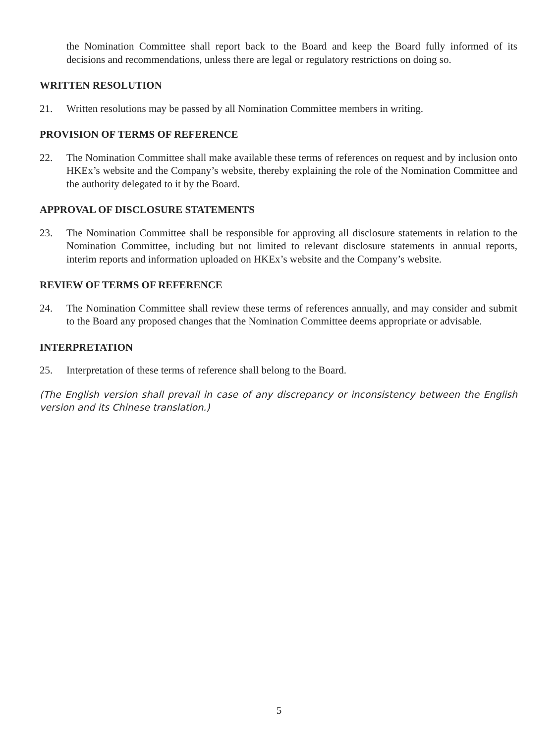the Nomination Committee shall report back to the Board and keep the Board fully informed of its decisions and recommendations, unless there are legal or regulatory restrictions on doing so.
WRITTEN RESOLUTION
21. Written resolutions may be passed by all Nomination Committee members in writing.
PROVISION OF TERMS OF REFERENCE
22. The Nomination Committee shall make available these terms of references on request and by inclusion onto HKEx’s website and the Company’s website, thereby explaining the role of the Nomination Committee and the authority delegated to it by the Board.
APPROVAL OF DISCLOSURE STATEMENTS
23. The Nomination Committee shall be responsible for approving all disclosure statements in relation to the Nomination Committee, including but not limited to relevant disclosure statements in annual reports, interim reports and information uploaded on HKEx’s website and the Company’s website.
REVIEW OF TERMS OF REFERENCE
24. The Nomination Committee shall review these terms of references annually, and may consider and submit to the Board any proposed changes that the Nomination Committee deems appropriate or advisable.
INTERPRETATION
25. Interpretation of these terms of reference shall belong to the Board.
(The English version shall prevail in case of any discrepancy or inconsistency between the English version and its Chinese translation.)
5